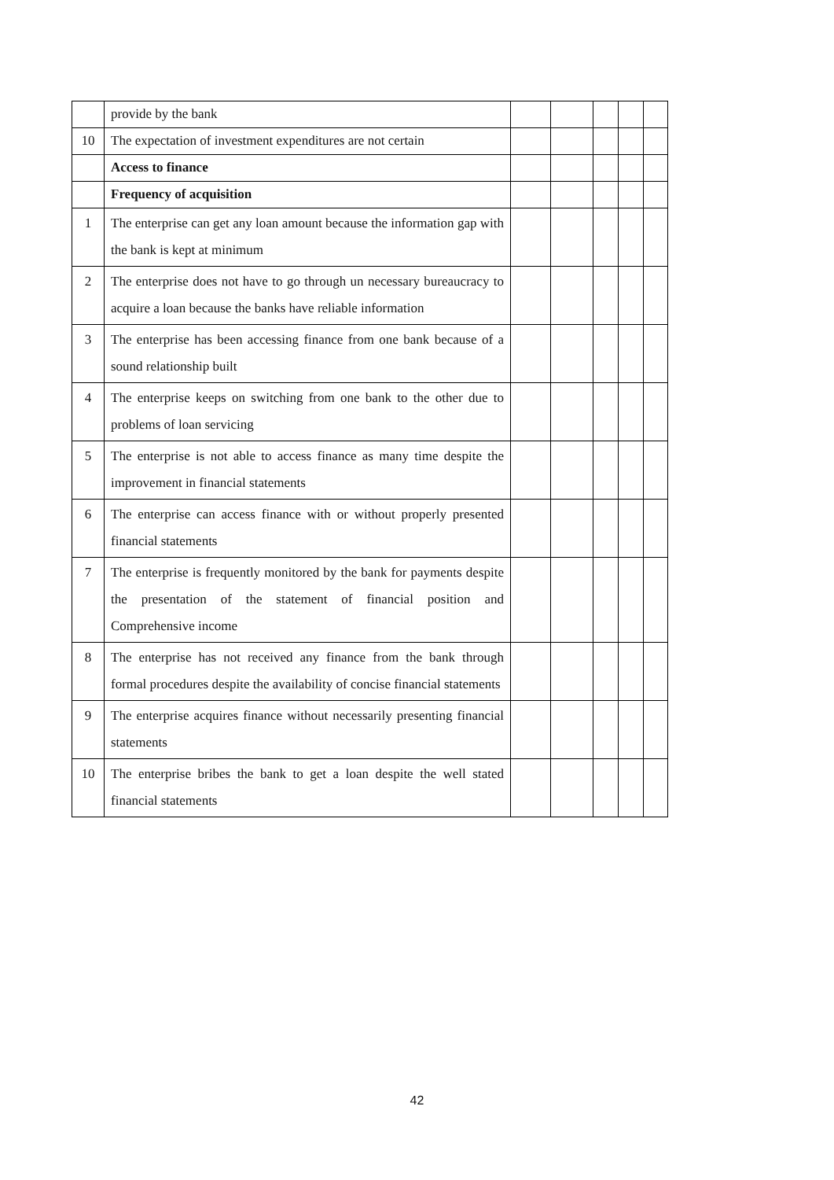| | provide by the bank | | | | | |
| 10 | The expectation of investment expenditures are not certain | | | | | |
| | Access to finance | | | | | |
| | Frequency of acquisition | | | | | |
| 1 | The enterprise can get any loan amount because the information gap with the bank is kept at minimum | | | | | |
| 2 | The enterprise does not have to go through un necessary bureaucracy to acquire a loan because the banks have reliable information | | | | | |
| 3 | The enterprise has been accessing finance from one bank because of a sound relationship built | | | | | |
| 4 | The enterprise keeps on switching from one bank to the other due to problems of loan servicing | | | | | |
| 5 | The enterprise is not able to access finance as many time despite the improvement in financial statements | | | | | |
| 6 | The enterprise can access finance with or without properly presented financial statements | | | | | |
| 7 | The enterprise is frequently monitored by the bank for payments despite the presentation of the statement of financial position and Comprehensive income | | | | | |
| 8 | The enterprise has not received any finance from the bank through formal procedures despite the availability of concise financial statements | | | | | |
| 9 | The enterprise acquires finance without necessarily presenting financial statements | | | | | |
| 10 | The enterprise bribes the bank to get a loan despite the well stated financial statements | | | | | |
42